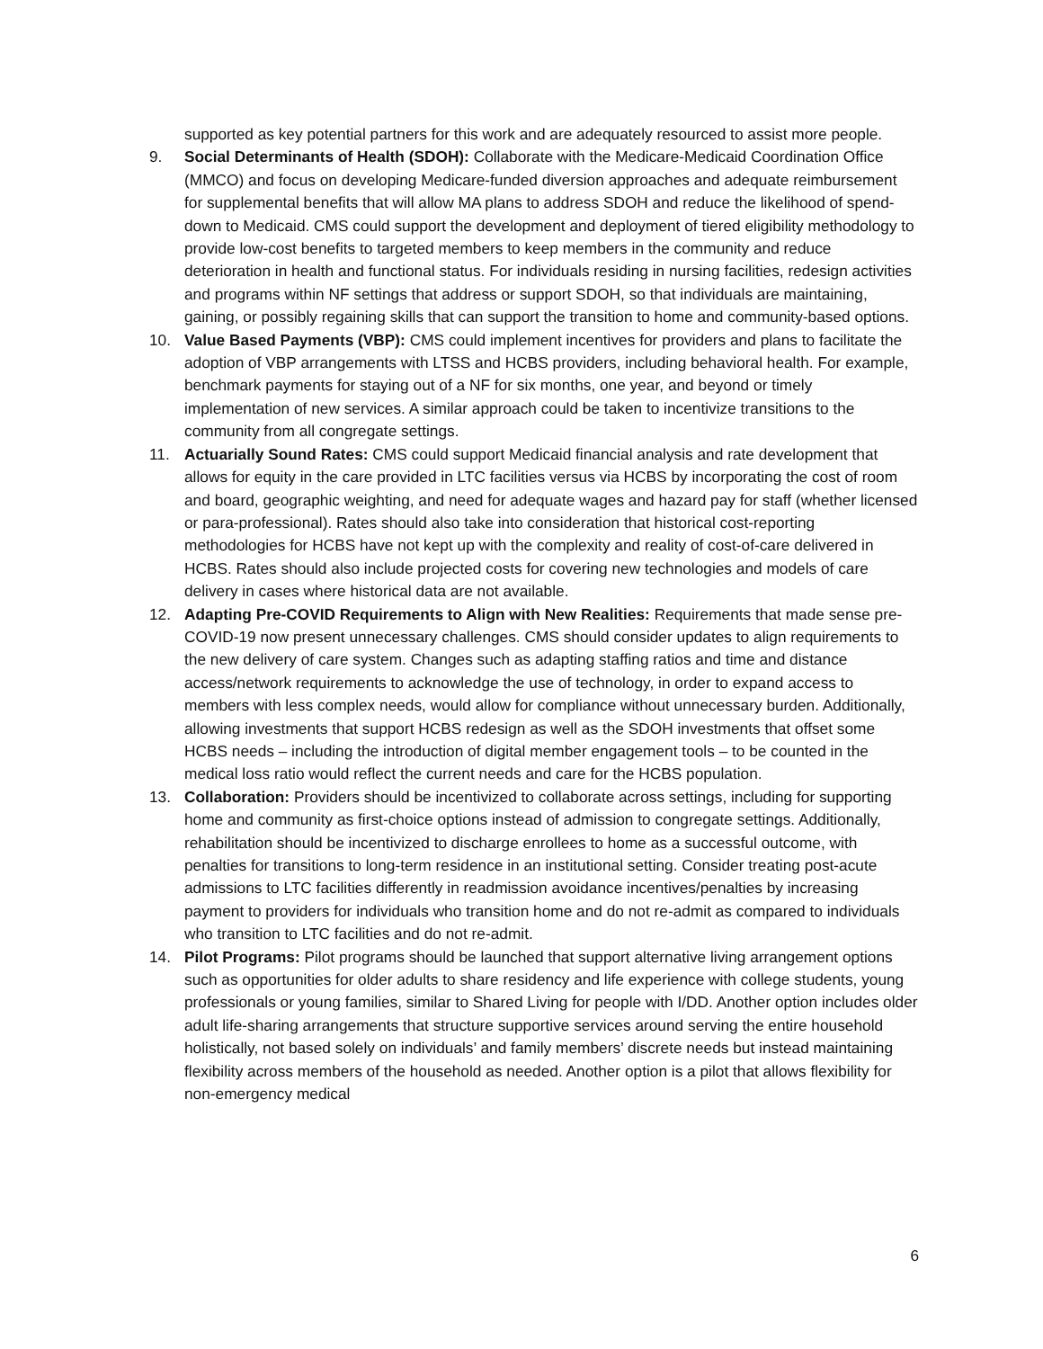supported as key potential partners for this work and are adequately resourced to assist more people.
9. Social Determinants of Health (SDOH): Collaborate with the Medicare-Medicaid Coordination Office (MMCO) and focus on developing Medicare-funded diversion approaches and adequate reimbursement for supplemental benefits that will allow MA plans to address SDOH and reduce the likelihood of spend-down to Medicaid. CMS could support the development and deployment of tiered eligibility methodology to provide low-cost benefits to targeted members to keep members in the community and reduce deterioration in health and functional status. For individuals residing in nursing facilities, redesign activities and programs within NF settings that address or support SDOH, so that individuals are maintaining, gaining, or possibly regaining skills that can support the transition to home and community-based options.
10. Value Based Payments (VBP): CMS could implement incentives for providers and plans to facilitate the adoption of VBP arrangements with LTSS and HCBS providers, including behavioral health. For example, benchmark payments for staying out of a NF for six months, one year, and beyond or timely implementation of new services. A similar approach could be taken to incentivize transitions to the community from all congregate settings.
11. Actuarially Sound Rates: CMS could support Medicaid financial analysis and rate development that allows for equity in the care provided in LTC facilities versus via HCBS by incorporating the cost of room and board, geographic weighting, and need for adequate wages and hazard pay for staff (whether licensed or para-professional). Rates should also take into consideration that historical cost-reporting methodologies for HCBS have not kept up with the complexity and reality of cost-of-care delivered in HCBS. Rates should also include projected costs for covering new technologies and models of care delivery in cases where historical data are not available.
12. Adapting Pre-COVID Requirements to Align with New Realities: Requirements that made sense pre-COVID-19 now present unnecessary challenges. CMS should consider updates to align requirements to the new delivery of care system. Changes such as adapting staffing ratios and time and distance access/network requirements to acknowledge the use of technology, in order to expand access to members with less complex needs, would allow for compliance without unnecessary burden. Additionally, allowing investments that support HCBS redesign as well as the SDOH investments that offset some HCBS needs – including the introduction of digital member engagement tools – to be counted in the medical loss ratio would reflect the current needs and care for the HCBS population.
13. Collaboration: Providers should be incentivized to collaborate across settings, including for supporting home and community as first-choice options instead of admission to congregate settings. Additionally, rehabilitation should be incentivized to discharge enrollees to home as a successful outcome, with penalties for transitions to long-term residence in an institutional setting. Consider treating post-acute admissions to LTC facilities differently in readmission avoidance incentives/penalties by increasing payment to providers for individuals who transition home and do not re-admit as compared to individuals who transition to LTC facilities and do not re-admit.
14. Pilot Programs: Pilot programs should be launched that support alternative living arrangement options such as opportunities for older adults to share residency and life experience with college students, young professionals or young families, similar to Shared Living for people with I/DD. Another option includes older adult life-sharing arrangements that structure supportive services around serving the entire household holistically, not based solely on individuals’ and family members’ discrete needs but instead maintaining flexibility across members of the household as needed. Another option is a pilot that allows flexibility for non-emergency medical
6